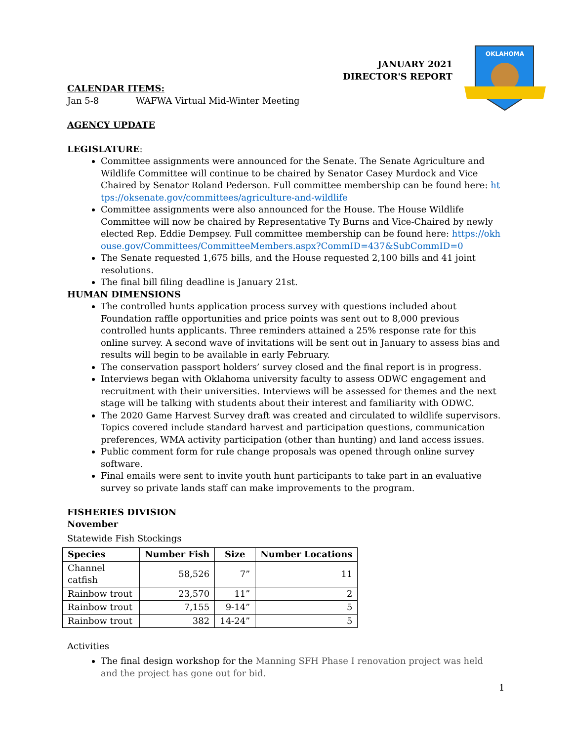OKLAHOMA
JANUARY 2021
DIRECTOR'S REPORT
CALENDAR ITEMS:
Jan 5-8 WAFWA Virtual Mid-Winter Meeting
AGENCY UPDATE
LEGISLATURE:
Committee assignments were announced for the Senate. The Senate Agriculture and Wildlife Committee will continue to be chaired by Senator Casey Murdock and Vice Chaired by Senator Roland Pederson. Full committee membership can be found here: https://oksenate.gov/committees/agriculture-and-wildlife
Committee assignments were also announced for the House. The House Wildlife Committee will now be chaired by Representative Ty Burns and Vice-Chaired by newly elected Rep. Eddie Dempsey. Full committee membership can be found here: https://okhouse.gov/Committees/CommitteeMembers.aspx?CommID=437&SubCommID=0
The Senate requested 1,675 bills, and the House requested 2,100 bills and 41 joint resolutions.
The final bill filing deadline is January 21st.
HUMAN DIMENSIONS
The controlled hunts application process survey with questions included about Foundation raffle opportunities and price points was sent out to 8,000 previous controlled hunts applicants. Three reminders attained a 25% response rate for this online survey. A second wave of invitations will be sent out in January to assess bias and results will begin to be available in early February.
The conservation passport holders’ survey closed and the final report is in progress.
Interviews began with Oklahoma university faculty to assess ODWC engagement and recruitment with their universities. Interviews will be assessed for themes and the next stage will be talking with students about their interest and familiarity with ODWC.
The 2020 Game Harvest Survey draft was created and circulated to wildlife supervisors. Topics covered include standard harvest and participation questions, communication preferences, WMA activity participation (other than hunting) and land access issues.
Public comment form for rule change proposals was opened through online survey software.
Final emails were sent to invite youth hunt participants to take part in an evaluative survey so private lands staff can make improvements to the program.
FISHERIES DIVISION
November
Statewide Fish Stockings
| Species | Number Fish | Size | Number Locations |
| --- | --- | --- | --- |
| Channel catfish | 58,526 | 7” | 11 |
| Rainbow trout | 23,570 | 11” | 2 |
| Rainbow trout | 7,155 | 9-14” | 5 |
| Rainbow trout | 382 | 14-24” | 5 |
Activities
The final design workshop for the Manning SFH Phase I renovation project was held and the project has gone out for bid.
1